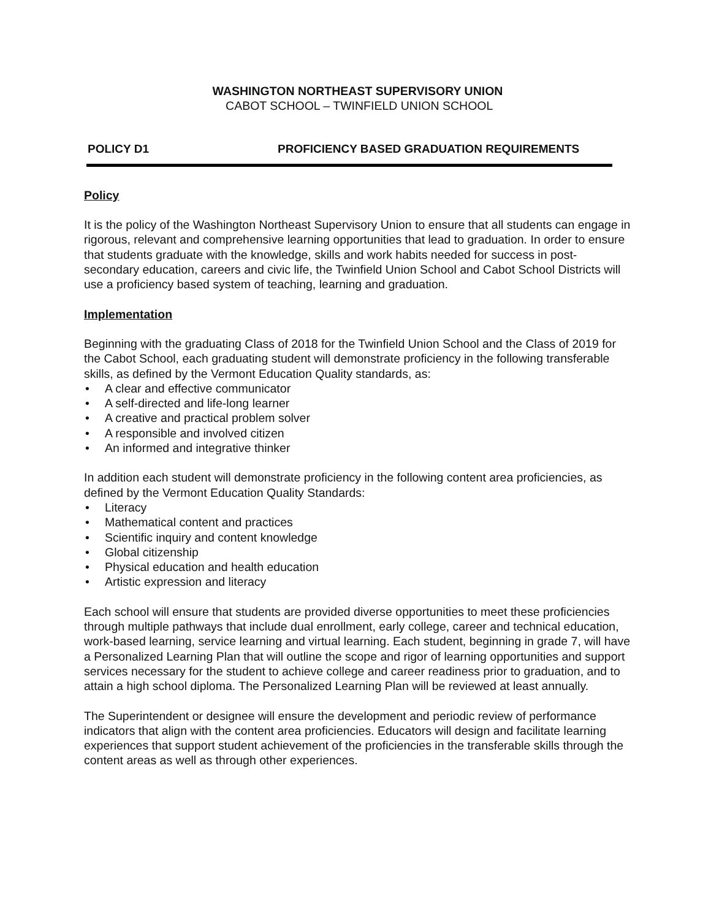WASHINGTON NORTHEAST SUPERVISORY UNION
CABOT SCHOOL – TWINFIELD UNION SCHOOL
POLICY D1 PROFICIENCY BASED GRADUATION REQUIREMENTS
Policy
It is the policy of the Washington Northeast Supervisory Union to ensure that all students can engage in rigorous, relevant and comprehensive learning opportunities that lead to graduation. In order to ensure that students graduate with the knowledge, skills and work habits needed for success in post-secondary education, careers and civic life, the Twinfield Union School and Cabot School Districts will use a proficiency based system of teaching, learning and graduation.
Implementation
Beginning with the graduating Class of 2018 for the Twinfield Union School and the Class of 2019 for the Cabot School, each graduating student will demonstrate proficiency in the following transferable skills, as defined by the Vermont Education Quality standards, as:
• A clear and effective communicator
• A self-directed and life-long learner
• A creative and practical problem solver
• A responsible and involved citizen
• An informed and integrative thinker
In addition each student will demonstrate proficiency in the following content area proficiencies, as defined by the Vermont Education Quality Standards:
• Literacy
• Mathematical content and practices
• Scientific inquiry and content knowledge
• Global citizenship
• Physical education and health education
• Artistic expression and literacy
Each school will ensure that students are provided diverse opportunities to meet these proficiencies through multiple pathways that include dual enrollment, early college, career and technical education, work-based learning, service learning and virtual learning. Each student, beginning in grade 7, will have a Personalized Learning Plan that will outline the scope and rigor of learning opportunities and support services necessary for the student to achieve college and career readiness prior to graduation, and to attain a high school diploma. The Personalized Learning Plan will be reviewed at least annually.
The Superintendent or designee will ensure the development and periodic review of performance indicators that align with the content area proficiencies. Educators will design and facilitate learning experiences that support student achievement of the proficiencies in the transferable skills through the content areas as well as through other experiences.